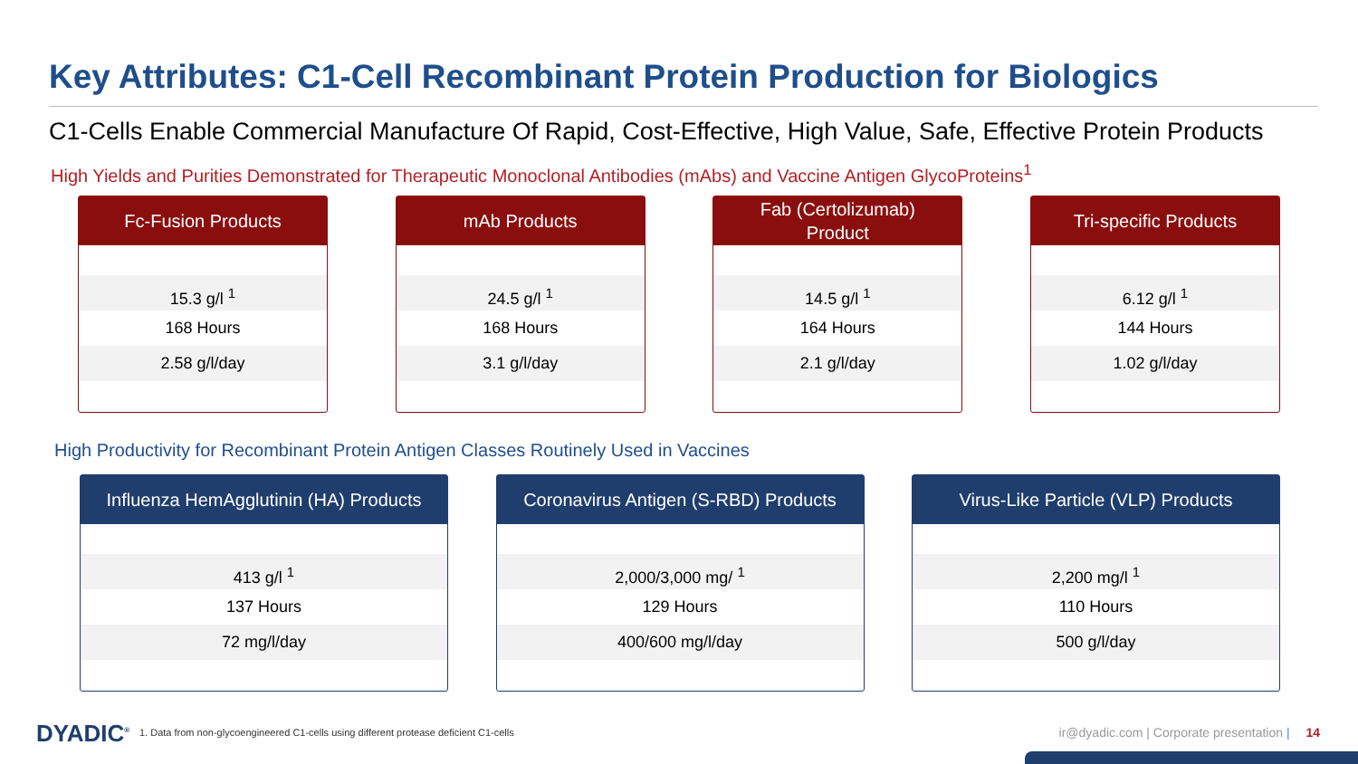Key Attributes: C1-Cell Recombinant Protein Production for Biologics
C1-Cells Enable Commercial Manufacture Of Rapid, Cost-Effective, High Value, Safe, Effective Protein Products
High Yields and Purities Demonstrated for Therapeutic Monoclonal Antibodies (mAbs) and Vaccine Antigen GlycoProteins<sup>1</sup>
Fc-Fusion Products
15.3 g/l <sup>1</sup>
168 Hours
2.58 g/l/day
mAb Products
24.5 g/l <sup>1</sup>
168 Hours
3.1 g/l/day
Fab (Certolizumab)
Product
14.5 g/l <sup>1</sup>
164 Hours
2.1 g/l/day
Tri-specific Products
6.12 g/l <sup>1</sup>
144 Hours
1.02 g/l/day
High Productivity for Recombinant Protein Antigen Classes Routinely Used in Vaccines
Influenza HemAgglutinin (HA) Products
413 g/l <sup>1</sup>
137 Hours
72 mg/l/day
Coronavirus Antigen (S-RBD) Products
2,000/3,000 mg/ <sup>1</sup>
129 Hours
400/600 mg/l/day
Virus-Like Particle (VLP) Products
2,200 mg/l <sup>1</sup>
110 Hours
500 g/l/day
DYADIC<sup>®</sup>
1. Data from non-glycoengineered C1-cells using different protease deficient C1-cells
ir@dyadic.com | Corporate presentation | 14